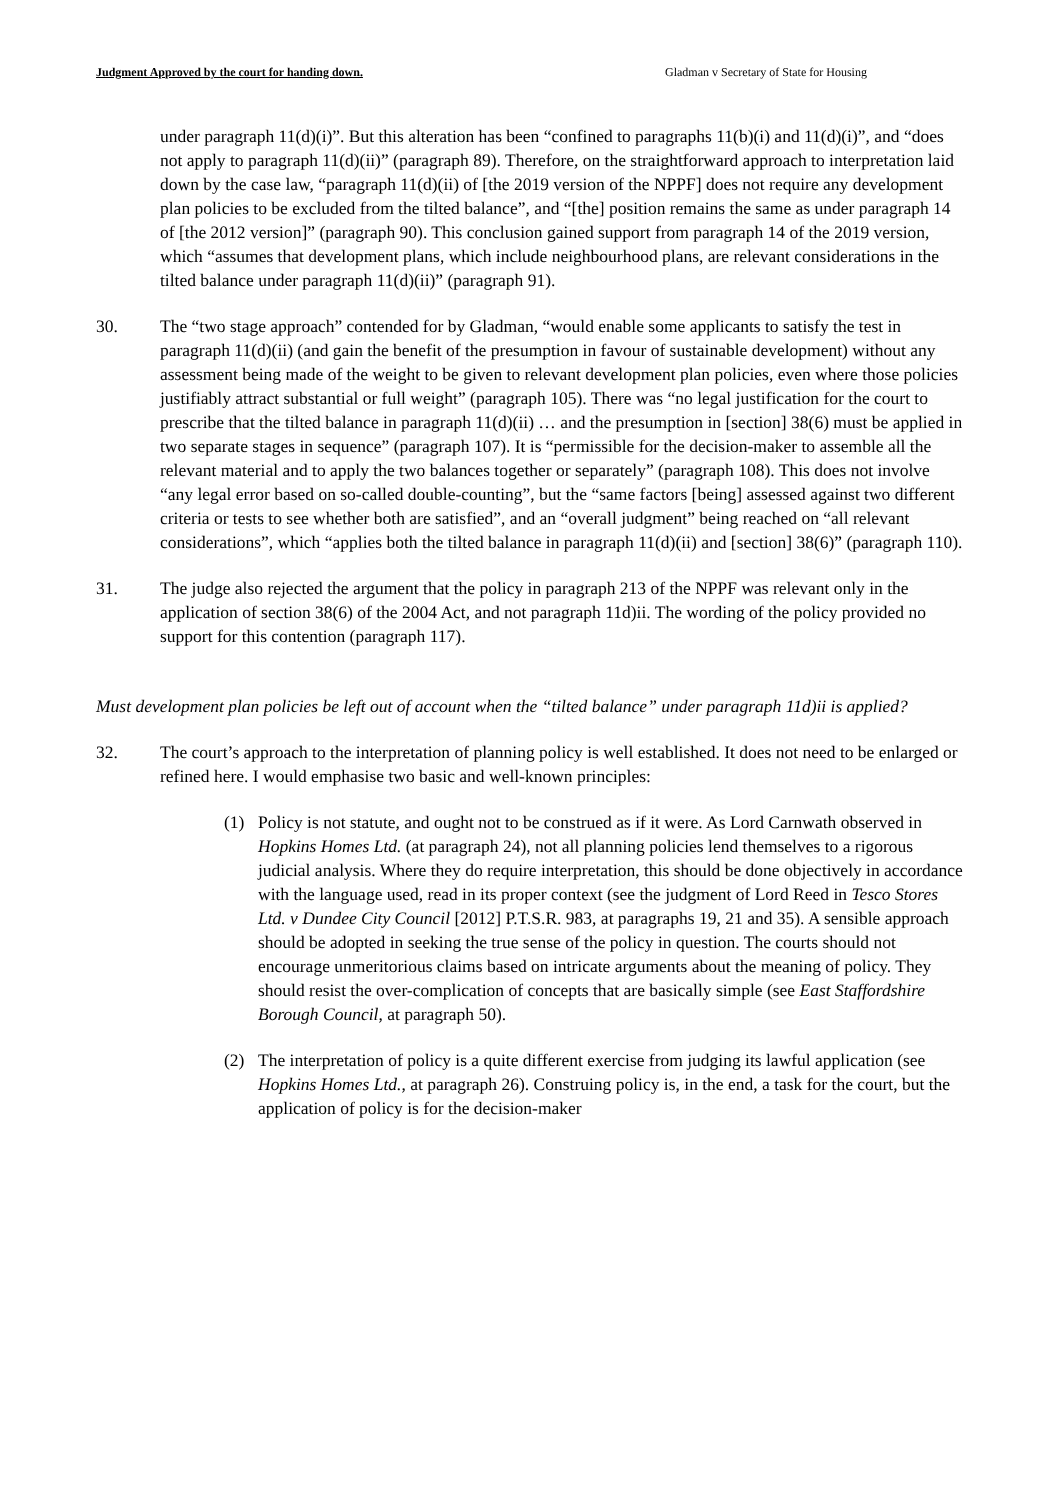Judgment Approved by the court for handing down. Gladman v Secretary of State for Housing
under paragraph 11(d)(i)”. But this alteration has been “confined to paragraphs 11(b)(i) and 11(d)(i)”, and “does not apply to paragraph 11(d)(ii)” (paragraph 89). Therefore, on the straightforward approach to interpretation laid down by the case law, “paragraph 11(d)(ii) of [the 2019 version of the NPPF] does not require any development plan policies to be excluded from the tilted balance”, and “[the] position remains the same as under paragraph 14 of [the 2012 version]” (paragraph 90). This conclusion gained support from paragraph 14 of the 2019 version, which “assumes that development plans, which include neighbourhood plans, are relevant considerations in the tilted balance under paragraph 11(d)(ii)” (paragraph 91).
30. The “two stage approach” contended for by Gladman, “would enable some applicants to satisfy the test in paragraph 11(d)(ii) (and gain the benefit of the presumption in favour of sustainable development) without any assessment being made of the weight to be given to relevant development plan policies, even where those policies justifiably attract substantial or full weight” (paragraph 105). There was “no legal justification for the court to prescribe that the tilted balance in paragraph 11(d)(ii) … and the presumption in [section] 38(6) must be applied in two separate stages in sequence” (paragraph 107). It is “permissible for the decision-maker to assemble all the relevant material and to apply the two balances together or separately” (paragraph 108). This does not involve “any legal error based on so-called double-counting”, but the “same factors [being] assessed against two different criteria or tests to see whether both are satisfied”, and an “overall judgment” being reached on “all relevant considerations”, which “applies both the tilted balance in paragraph 11(d)(ii) and [section] 38(6)” (paragraph 110).
31. The judge also rejected the argument that the policy in paragraph 213 of the NPPF was relevant only in the application of section 38(6) of the 2004 Act, and not paragraph 11d)ii. The wording of the policy provided no support for this contention (paragraph 117).
Must development plan policies be left out of account when the “tilted balance” under paragraph 11d)ii is applied?
32. The court’s approach to the interpretation of planning policy is well established. It does not need to be enlarged or refined here. I would emphasise two basic and well-known principles:
(1) Policy is not statute, and ought not to be construed as if it were. As Lord Carnwath observed in Hopkins Homes Ltd. (at paragraph 24), not all planning policies lend themselves to a rigorous judicial analysis. Where they do require interpretation, this should be done objectively in accordance with the language used, read in its proper context (see the judgment of Lord Reed in Tesco Stores Ltd. v Dundee City Council [2012] P.T.S.R. 983, at paragraphs 19, 21 and 35). A sensible approach should be adopted in seeking the true sense of the policy in question. The courts should not encourage unmeritorious claims based on intricate arguments about the meaning of policy. They should resist the over-complication of concepts that are basically simple (see East Staffordshire Borough Council, at paragraph 50).
(2) The interpretation of policy is a quite different exercise from judging its lawful application (see Hopkins Homes Ltd., at paragraph 26). Construing policy is, in the end, a task for the court, but the application of policy is for the decision-maker